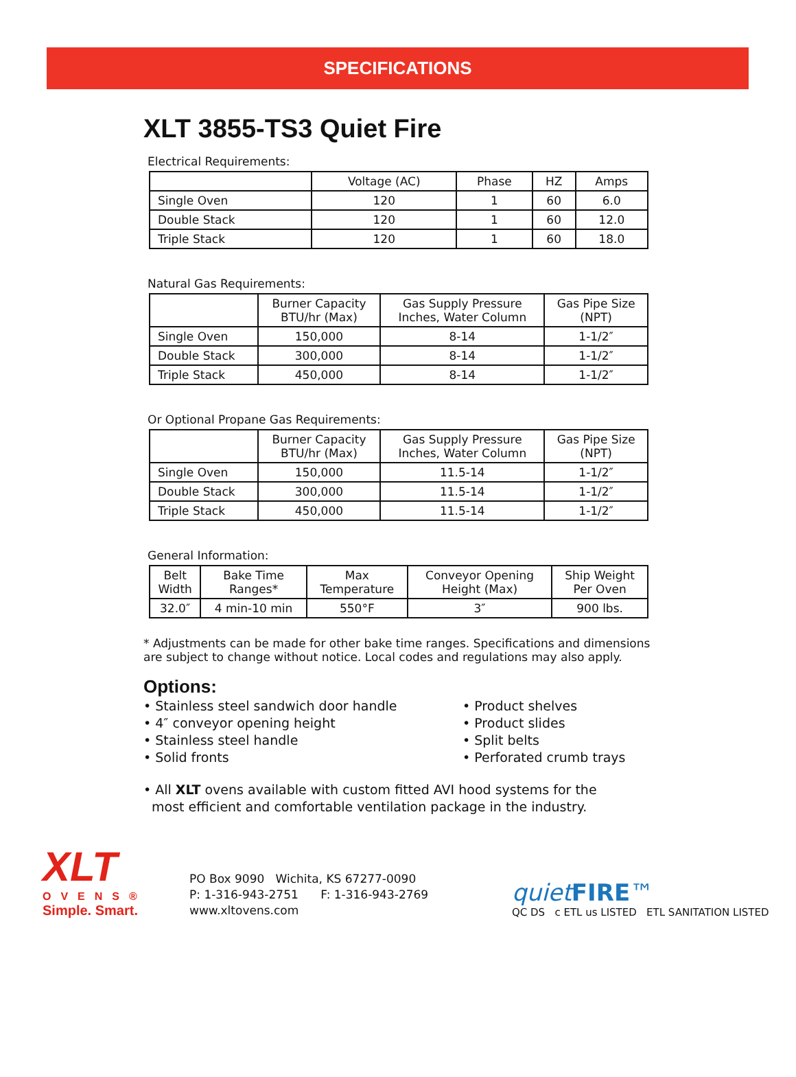SPECIFICATIONS
XLT 3855-TS3 Quiet Fire
Electrical Requirements:
| | Voltage (AC) | Phase | HZ | Amps |
| --- | --- | --- | --- | --- |
| Single Oven | 120 | 1 | 60 | 6.0 |
| Double Stack | 120 | 1 | 60 | 12.0 |
| Triple Stack | 120 | 1 | 60 | 18.0 |
Natural Gas Requirements:
| | Burner Capacity BTU/hr (Max) | Gas Supply Pressure Inches, Water Column | Gas Pipe Size (NPT) |
| --- | --- | --- | --- |
| Single Oven | 150,000 | 8-14 | 1-1/2″ |
| Double Stack | 300,000 | 8-14 | 1-1/2″ |
| Triple Stack | 450,000 | 8-14 | 1-1/2″ |
Or Optional Propane Gas Requirements:
| | Burner Capacity BTU/hr (Max) | Gas Supply Pressure Inches, Water Column | Gas Pipe Size (NPT) |
| --- | --- | --- | --- |
| Single Oven | 150,000 | 11.5-14 | 1-1/2″ |
| Double Stack | 300,000 | 11.5-14 | 1-1/2″ |
| Triple Stack | 450,000 | 11.5-14 | 1-1/2″ |
General Information:
| Belt Width | Bake Time Ranges* | Max Temperature | Conveyor Opening Height (Max) | Ship Weight Per Oven |
| --- | --- | --- | --- | --- |
| 32.0″ | 4 min-10 min | 550°F | 3″ | 900 lbs. |
* Adjustments can be made for other bake time ranges. Specifications and dimensions are subject to change without notice. Local codes and regulations may also apply.
Options:
• Stainless steel sandwich door handle
• 4″ conveyor opening height
• Stainless steel handle
• Solid fronts
• Product shelves
• Product slides
• Split belts
• Perforated crumb trays
• All XLT ovens available with custom fitted AVI hood systems for the
most efficient and comfortable ventilation package in the industry.
XLT
OVENS®
Simple. Smart.
PO Box 9090 Wichita, KS 67277-0090
P: 1-316-943-2751 F: 1-316-943-2769
www.xltovens.com
quiet FIRE™
QC DS c ETL us LISTED ETL SANITATION LISTED